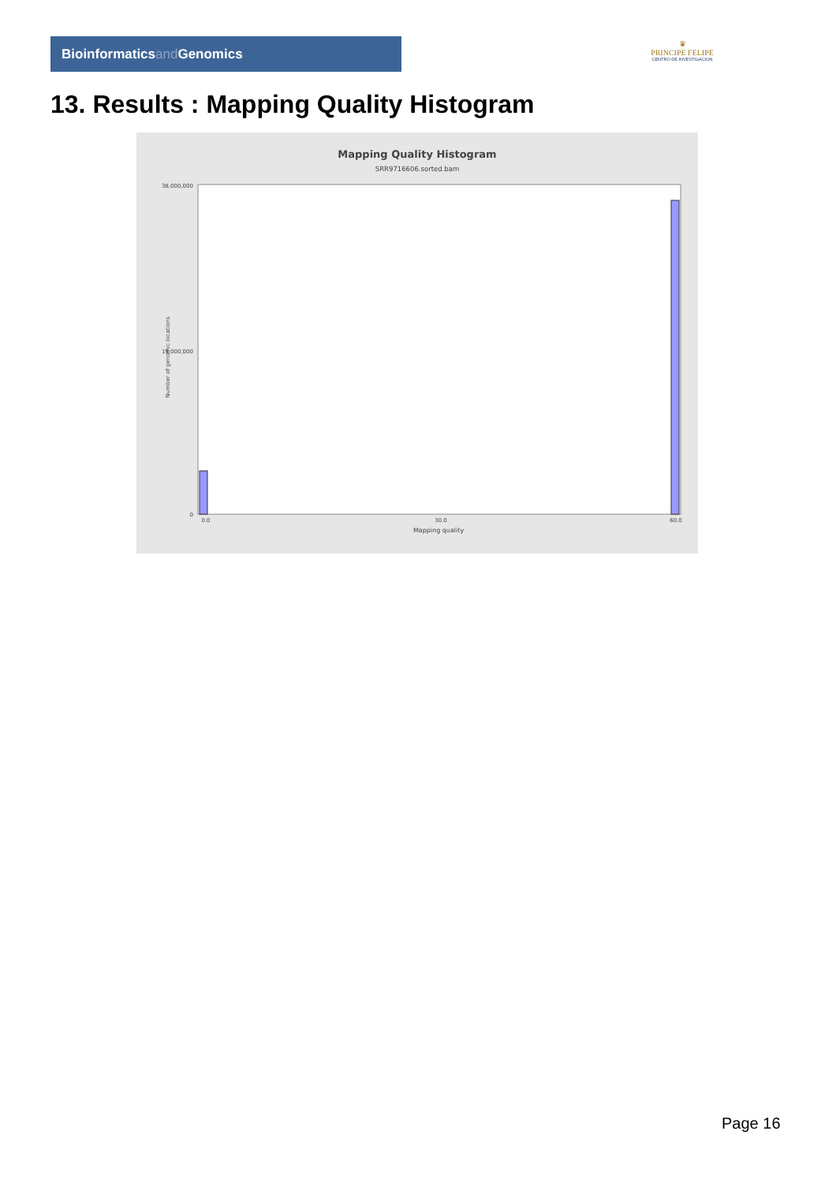Bioinformaticsand Genomics
♛
PRINCIPE FELIPE
CENTRO DE INVESTIGACION
13. Results : Mapping Quality Histogram
Mapping Quality Histogram
SRR9716606.sorted.bam
0.0
30.0
60.0
Mapping quality
38,000,000
19,000,000
0
Number of genomic locations
Page 16